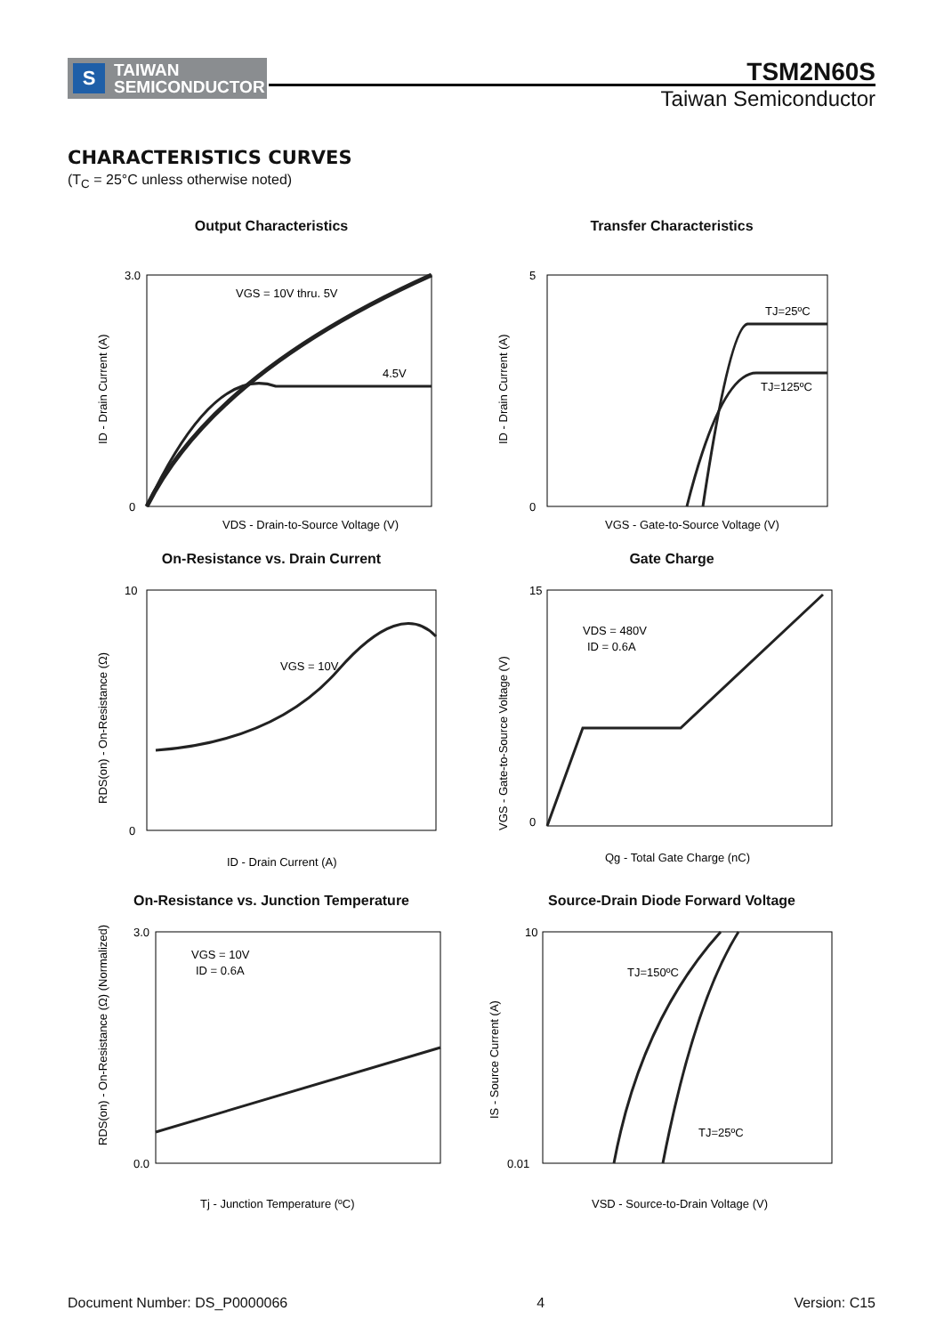S TAIWAN
SEMICONDUCTOR
TSM2N60S
Taiwan Semiconductor
CHARACTERISTICS CURVES
(T<sub>C</sub> = 25°C unless otherwise noted)
Output Characteristics
VGS = 10V thru. 5V
4.5V
3.0
0
VDS - Drain-to-Source Voltage (V)
ID - Drain Current (A)
Transfer Characteristics
TJ=25ºC
TJ=125ºC
5
0
VGS - Gate-to-Source Voltage (V)
ID - Drain Current (A)
On-Resistance vs. Drain Current
VGS = 10V
10
0
ID - Drain Current (A)
RDS(on) - On-Resistance (Ω)
Gate Charge
VDS = 480V
ID = 0.6A
15
0
Qg - Total Gate Charge (nC)
VGS - Gate-to-Source Voltage (V)
On-Resistance vs. Junction Temperature
VGS = 10V
ID = 0.6A
3.0
0.0
Tj - Junction Temperature (ºC)
RDS(on) - On-Resistance (Ω) (Normalized)
Source-Drain Diode Forward Voltage
TJ=150ºC
TJ=25ºC
10
0.01
VSD - Source-to-Drain Voltage (V)
IS - Source Current (A)
Document Number: DS_P0000066 4 Version: C15